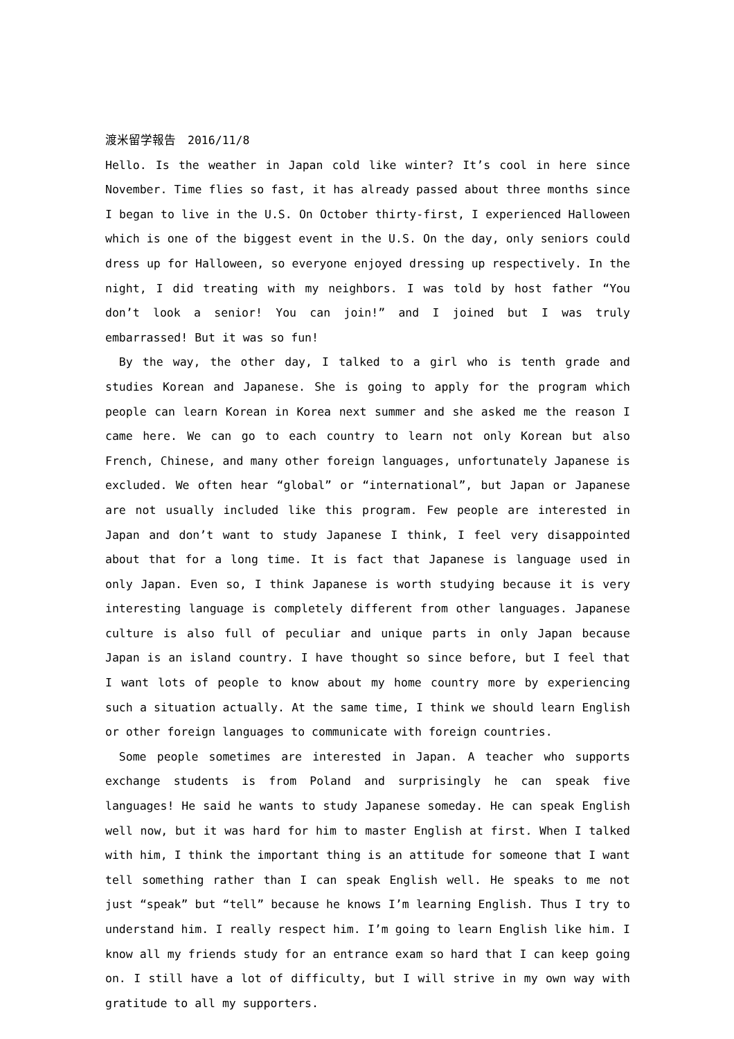渡米留学報告　2016/11/8
Hello. Is the weather in Japan cold like winter? It’s cool in here since November. Time flies so fast, it has already passed about three months since I began to live in the U.S. On October thirty-first, I experienced Halloween which is one of the biggest event in the U.S. On the day, only seniors could dress up for Halloween, so everyone enjoyed dressing up respectively. In the night, I did treating with my neighbors. I was told by host father “You don’t look a senior! You can join!” and I joined but I was truly embarrassed! But it was so fun!
By the way, the other day, I talked to a girl who is tenth grade and studies Korean and Japanese. She is going to apply for the program which people can learn Korean in Korea next summer and she asked me the reason I came here. We can go to each country to learn not only Korean but also French, Chinese, and many other foreign languages, unfortunately Japanese is excluded. We often hear “global” or “international”, but Japan or Japanese are not usually included like this program. Few people are interested in Japan and don’t want to study Japanese I think, I feel very disappointed about that for a long time. It is fact that Japanese is language used in only Japan. Even so, I think Japanese is worth studying because it is very interesting language is completely different from other languages. Japanese culture is also full of peculiar and unique parts in only Japan because Japan is an island country. I have thought so since before, but I feel that I want lots of people to know about my home country more by experiencing such a situation actually. At the same time, I think we should learn English or other foreign languages to communicate with foreign countries.
Some people sometimes are interested in Japan. A teacher who supports exchange students is from Poland and surprisingly he can speak five languages! He said he wants to study Japanese someday. He can speak English well now, but it was hard for him to master English at first. When I talked with him, I think the important thing is an attitude for someone that I want tell something rather than I can speak English well. He speaks to me not just “speak” but “tell” because he knows I’m learning English. Thus I try to understand him. I really respect him. I’m going to learn English like him. I know all my friends study for an entrance exam so hard that I can keep going on. I still have a lot of difficulty, but I will strive in my own way with gratitude to all my supporters.